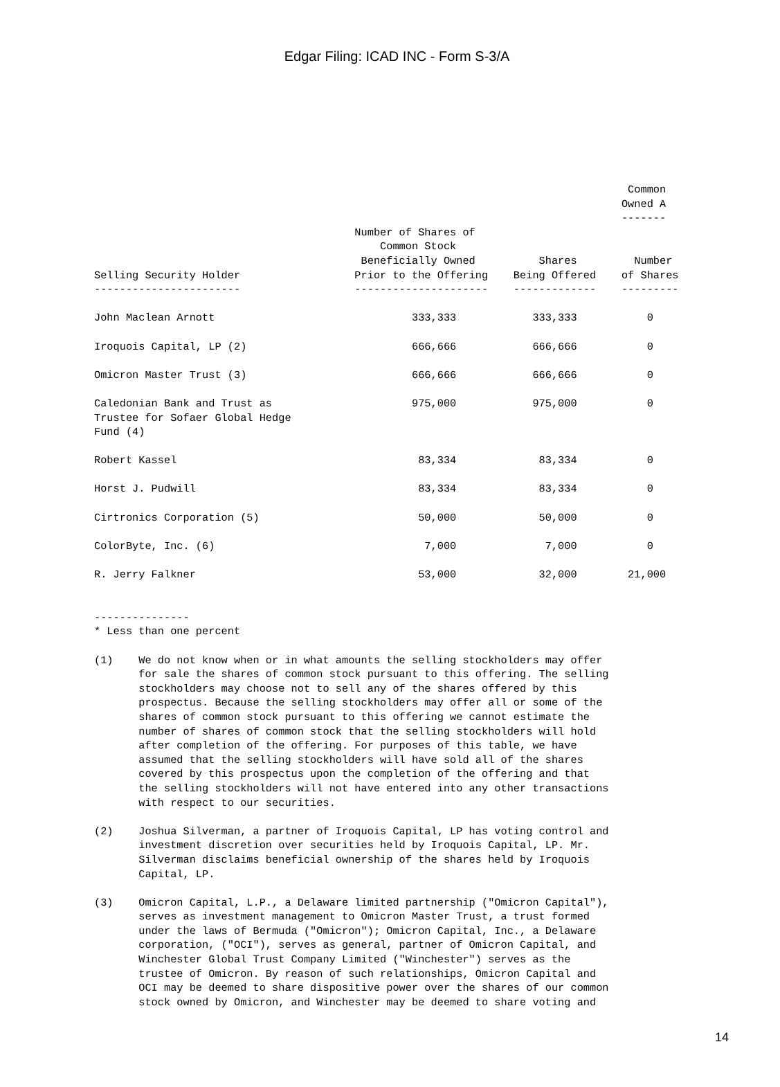Edgar Filing: ICAD INC - Form S-3/A
                                                                                    Common
                                                                                   Owned A
                                                                                   -------
                                         Number of Shares of
                                             Common Stock
                                          Beneficially Owned          Shares         Number
Selling Security Holder                  Prior to the Offering    Being Offered    of Shares
-----------------------                  ---------------------    -------------    ---------

John Maclean Arnott                               333,333            333,333           0

Iroquois Capital, LP (2)                          666,666            666,666           0

Omicron Master Trust (3)                          666,666            666,666           0

Caledonian Bank and Trust as                      975,000            975,000           0
Trustee for Sofaer Global Hedge
Fund (4)

Robert Kassel                                      83,334             83,334           0

Horst J. Pudwill                                   83,334             83,334           0

Cirtronics Corporation (5)                         50,000             50,000           0

ColorByte, Inc. (6)                                 7,000              7,000           0

R. Jerry Falkner                                   53,000             32,000        21,000


---------------
* Less than one percent

(1)    We do not know when or in what amounts the selling stockholders may offer
       for sale the shares of common stock pursuant to this offering. The selling
       stockholders may choose not to sell any of the shares offered by this
       prospectus. Because the selling stockholders may offer all or some of the
       shares of common stock pursuant to this offering we cannot estimate the
       number of shares of common stock that the selling stockholders will hold
       after completion of the offering. For purposes of this table, we have
       assumed that the selling stockholders will have sold all of the shares
       covered by this prospectus upon the completion of the offering and that
       the selling stockholders will not have entered into any other transactions
       with respect to our securities.

(2)    Joshua Silverman, a partner of Iroquois Capital, LP has voting control and
       investment discretion over securities held by Iroquois Capital, LP. Mr.
       Silverman disclaims beneficial ownership of the shares held by Iroquois
       Capital, LP.

(3)    Omicron Capital, L.P., a Delaware limited partnership ("Omicron Capital"),
       serves as investment management to Omicron Master Trust, a trust formed
       under the laws of Bermuda ("Omicron"); Omicron Capital, Inc., a Delaware
       corporation, ("OCI"), serves as general, partner of Omicron Capital, and
       Winchester Global Trust Company Limited ("Winchester") serves as the
       trustee of Omicron. By reason of such relationships, Omicron Capital and
       OCI may be deemed to share dispositive power over the shares of our common
       stock owned by Omicron, and Winchester may be deemed to share voting and
14